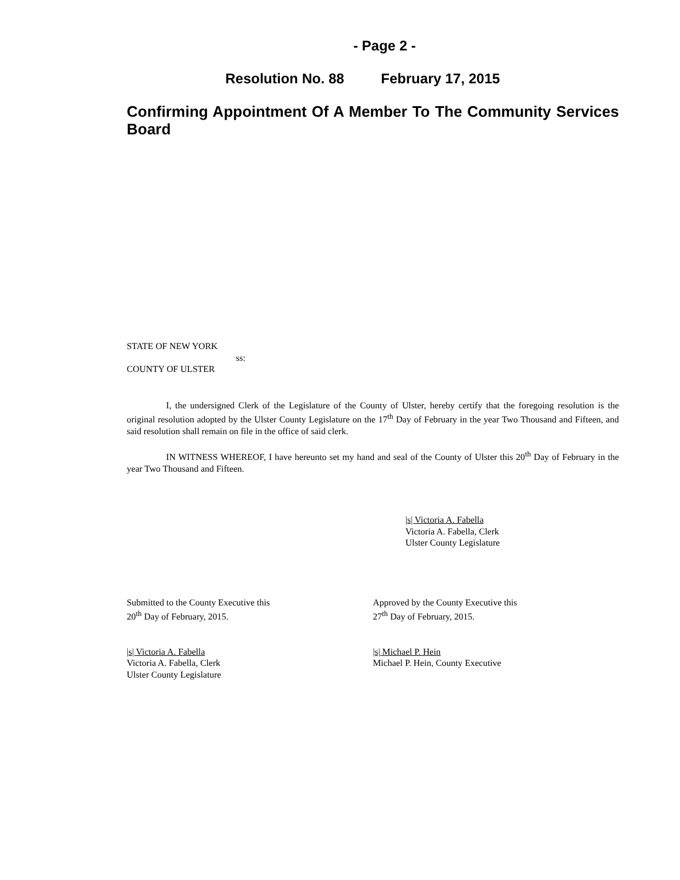- Page 2 -
Resolution No. 88 February 17, 2015
Confirming Appointment Of A Member To The Community Services Board
STATE OF NEW YORK
ss:
COUNTY OF ULSTER
I, the undersigned Clerk of the Legislature of the County of Ulster, hereby certify that the foregoing resolution is the original resolution adopted by the Ulster County Legislature on the 17<sup>th</sup> Day of February in the year Two Thousand and Fifteen, and said resolution shall remain on file in the office of said clerk.
IN WITNESS WHEREOF, I have hereunto set my hand and seal of the County of Ulster this 20<sup>th</sup> Day of February in the year Two Thousand and Fifteen.
|s| Victoria A. Fabella
Victoria A. Fabella, Clerk
Ulster County Legislature
Submitted to the County Executive this
20<sup>th</sup> Day of February, 2015.
Approved by the County Executive this
27<sup>th</sup> Day of February, 2015.
|s| Victoria A. Fabella
Victoria A. Fabella, Clerk
Ulster County Legislature
|s| Michael P. Hein
Michael P. Hein, County Executive